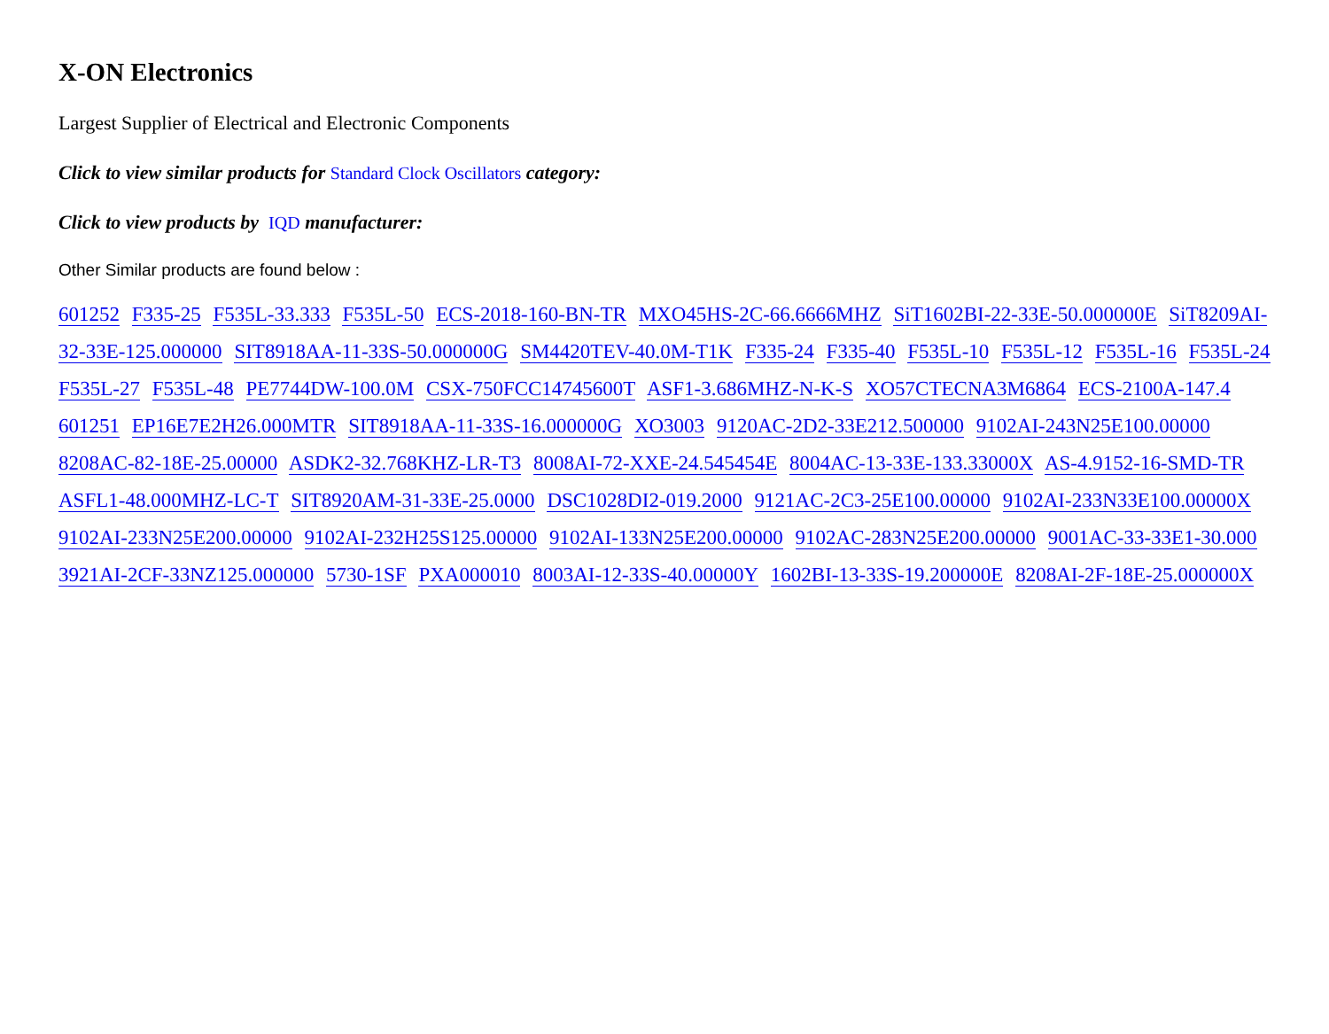X-ON Electronics
Largest Supplier of Electrical and Electronic Components
Click to view similar products for Standard Clock Oscillators category:
Click to view products by IQD manufacturer:
Other Similar products are found below :
601252 F335-25 F535L-33.333 F535L-50 ECS-2018-160-BN-TR MXO45HS-2C-66.6666MHZ SiT1602BI-22-33E-50.000000E SiT8209AI-32-33E-125.000000 SIT8918AA-11-33S-50.000000G SM4420TEV-40.0M-T1K F335-24 F335-40 F535L-10 F535L-12 F535L-16 F535L-24 F535L-27 F535L-48 PE7744DW-100.0M CSX-750FCC14745600T ASF1-3.686MHZ-N-K-S XO57CTECNA3M6864 ECS-2100A-147.4 601251 EP16E7E2H26.000MTR SIT8918AA-11-33S-16.000000G XO3003 9120AC-2D2-33E212.500000 9102AI-243N25E100.00000 8208AC-82-18E-25.00000 ASDK2-32.768KHZ-LR-T3 8008AI-72-XXE-24.545454E 8004AC-13-33E-133.33000X AS-4.9152-16-SMD-TR ASFL1-48.000MHZ-LC-T SIT8920AM-31-33E-25.0000 DSC1028DI2-019.2000 9121AC-2C3-25E100.00000 9102AI-233N33E100.00000X 9102AI-233N25E200.00000 9102AI-232H25S125.00000 9102AI-133N25E200.00000 9102AC-283N25E200.00000 9001AC-33-33E1-30.000 3921AI-2CF-33NZ125.000000 5730-1SF PXA000010 8003AI-12-33S-40.00000Y 1602BI-13-33S-19.200000E 8208AI-2F-18E-25.000000X